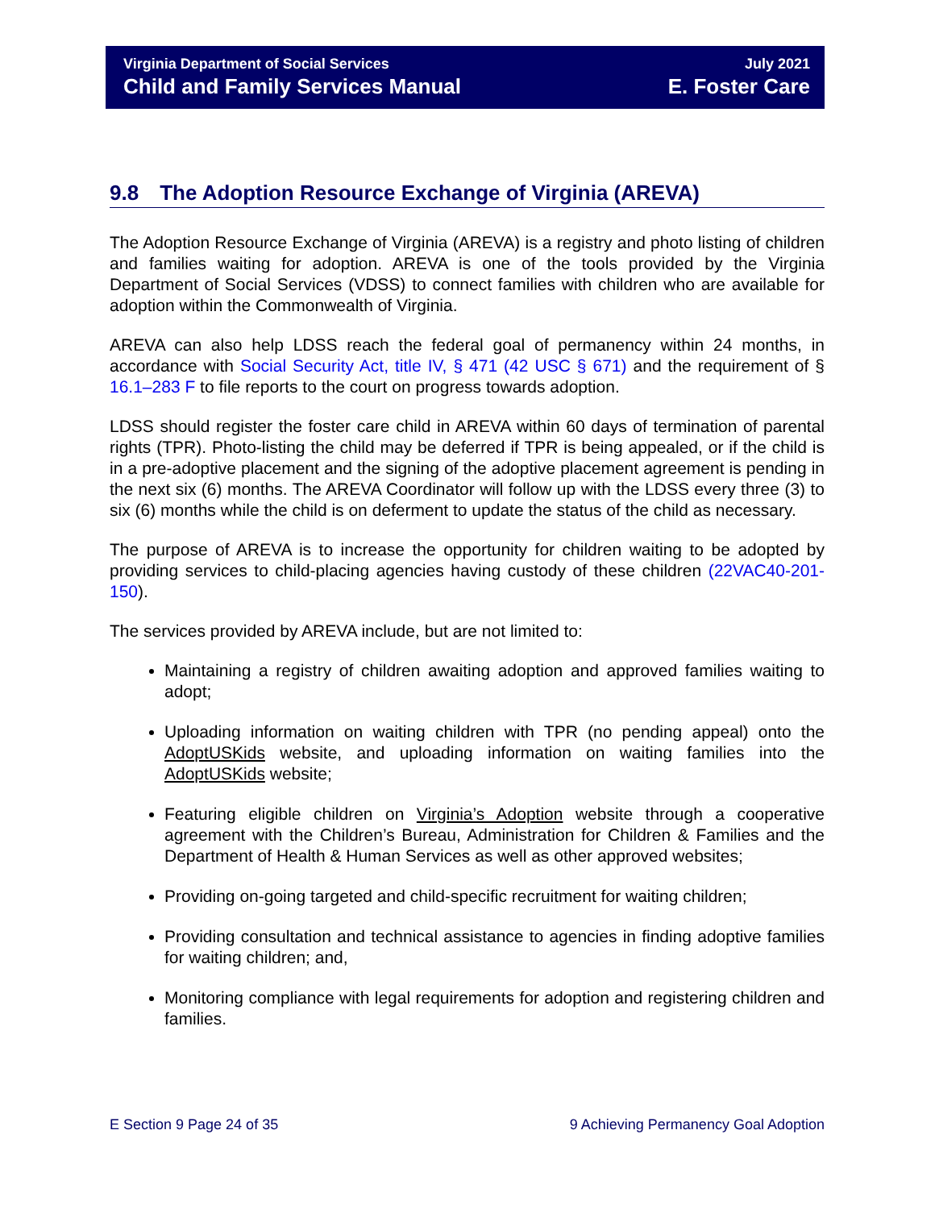Virginia Department of Social Services
Child and Family Services Manual
July 2021
E. Foster Care
9.8 The Adoption Resource Exchange of Virginia (AREVA)
The Adoption Resource Exchange of Virginia (AREVA) is a registry and photo listing of children and families waiting for adoption. AREVA is one of the tools provided by the Virginia Department of Social Services (VDSS) to connect families with children who are available for adoption within the Commonwealth of Virginia.
AREVA can also help LDSS reach the federal goal of permanency within 24 months, in accordance with Social Security Act, title IV, § 471 (42 USC § 671) and the requirement of § 16.1–283 F to file reports to the court on progress towards adoption.
LDSS should register the foster care child in AREVA within 60 days of termination of parental rights (TPR). Photo-listing the child may be deferred if TPR is being appealed, or if the child is in a pre-adoptive placement and the signing of the adoptive placement agreement is pending in the next six (6) months. The AREVA Coordinator will follow up with the LDSS every three (3) to six (6) months while the child is on deferment to update the status of the child as necessary.
The purpose of AREVA is to increase the opportunity for children waiting to be adopted by providing services to child-placing agencies having custody of these children (22VAC40-201-150).
The services provided by AREVA include, but are not limited to:
Maintaining a registry of children awaiting adoption and approved families waiting to adopt;
Uploading information on waiting children with TPR (no pending appeal) onto the AdoptUSKids website, and uploading information on waiting families into the AdoptUSKids website;
Featuring eligible children on Virginia’s Adoption website through a cooperative agreement with the Children’s Bureau, Administration for Children & Families and the Department of Health & Human Services as well as other approved websites;
Providing on-going targeted and child-specific recruitment for waiting children;
Providing consultation and technical assistance to agencies in finding adoptive families for waiting children; and,
Monitoring compliance with legal requirements for adoption and registering children and families.
E Section 9 Page 24 of 35 9 Achieving Permanency Goal Adoption